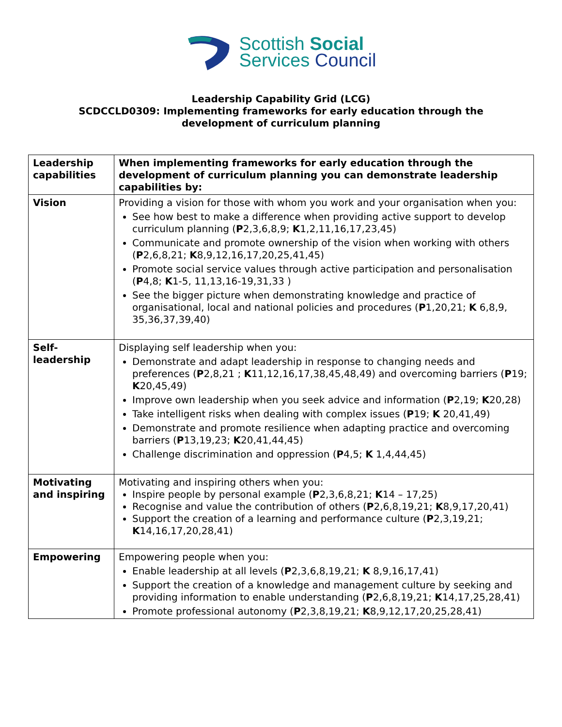Scottish Social
Services Council
Leadership Capability Grid (LCG)
SCDCCLD0309: Implementing frameworks for early education through the
development of curriculum planning
| Leadership capabilities | When implementing frameworks for early education through the development of curriculum planning you can demonstrate leadership capabilities by: |
| Vision | Providing a vision for those with whom you work and your organisation when you: See how best to make a difference when providing active support to develop curriculum planning ( P 2,3,6,8,9; K 1,2,11,16,17,23,45) Communicate and promote ownership of the vision when working with others ( P 2,6,8,21; K 8,9,12,16,17,20,25,41,45) Promote social service values through active participation and personalisation ( P 4,8; K 1-5, 11,13,16-19,31,33 ) See the bigger picture when demonstrating knowledge and practice of organisational, local and national policies and procedures ( P 1,20,21; K 6,8,9, 35,36,37,39,40) |
| Self-leadership | Displaying self leadership when you: Demonstrate and adapt leadership in response to changing needs and preferences ( P 2,8,21 ; K 11,12,16,17,38,45,48,49) and overcoming barriers ( P 19; K 20,45,49) Improve own leadership when you seek advice and information ( P 2,19; K 20,28) Take intelligent risks when dealing with complex issues ( P 19; K 20,41,49) Demonstrate and promote resilience when adapting practice and overcoming barriers ( P 13,19,23; K 20,41,44,45) Challenge discrimination and oppression ( P 4,5; K 1,4,44,45) |
| Motivating and inspiring | Motivating and inspiring others when you: Inspire people by personal example ( P 2,3,6,8,21; K 14 – 17,25) Recognise and value the contribution of others ( P 2,6,8,19,21; K 8,9,17,20,41) Support the creation of a learning and performance culture ( P 2,3,19,21; K 14,16,17,20,28,41) |
| Empowering | Empowering people when you: Enable leadership at all levels ( P 2,3,6,8,19,21; K 8,9,16,17,41) Support the creation of a knowledge and management culture by seeking and providing information to enable understanding ( P 2,6,8,19,21; K 14,17,25,28,41) Promote professional autonomy ( P 2,3,8,19,21; K 8,9,12,17,20,25,28,41) |